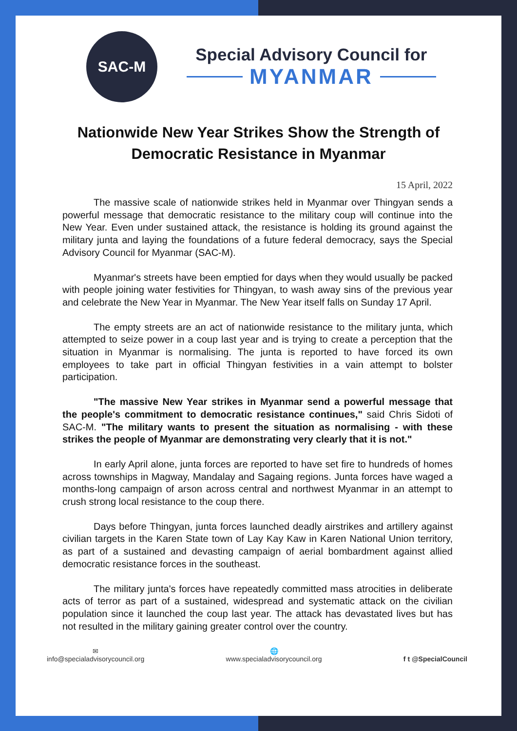SAC-M
Special Advisory Council for
MYANMAR
Nationwide New Year Strikes Show the Strength of Democratic Resistance in Myanmar
15 April, 2022
The massive scale of nationwide strikes held in Myanmar over Thingyan sends a powerful message that democratic resistance to the military coup will continue into the New Year. Even under sustained attack, the resistance is holding its ground against the military junta and laying the foundations of a future federal democracy, says the Special Advisory Council for Myanmar (SAC-M).
Myanmar's streets have been emptied for days when they would usually be packed with people joining water festivities for Thingyan, to wash away sins of the previous year and celebrate the New Year in Myanmar. The New Year itself falls on Sunday 17 April.
The empty streets are an act of nationwide resistance to the military junta, which attempted to seize power in a coup last year and is trying to create a perception that the situation in Myanmar is normalising. The junta is reported to have forced its own employees to take part in official Thingyan festivities in a vain attempt to bolster participation.
"The massive New Year strikes in Myanmar send a powerful message that the people's commitment to democratic resistance continues," said Chris Sidoti of SAC-M. "The military wants to present the situation as normalising - with these strikes the people of Myanmar are demonstrating very clearly that it is not."
In early April alone, junta forces are reported to have set fire to hundreds of homes across townships in Magway, Mandalay and Sagaing regions. Junta forces have waged a months-long campaign of arson across central and northwest Myanmar in an attempt to crush strong local resistance to the coup there.
Days before Thingyan, junta forces launched deadly airstrikes and artillery against civilian targets in the Karen State town of Lay Kay Kaw in Karen National Union territory, as part of a sustained and devasting campaign of aerial bombardment against allied democratic resistance forces in the southeast.
The military junta's forces have repeatedly committed mass atrocities in deliberate acts of terror as part of a sustained, widespread and systematic attack on the civilian population since it launched the coup last year. The attack has devastated lives but has not resulted in the military gaining greater control over the country.
✉
info@specialadvisorycouncil.org
🌐
www.specialadvisorycouncil.org
f t @SpecialCouncil